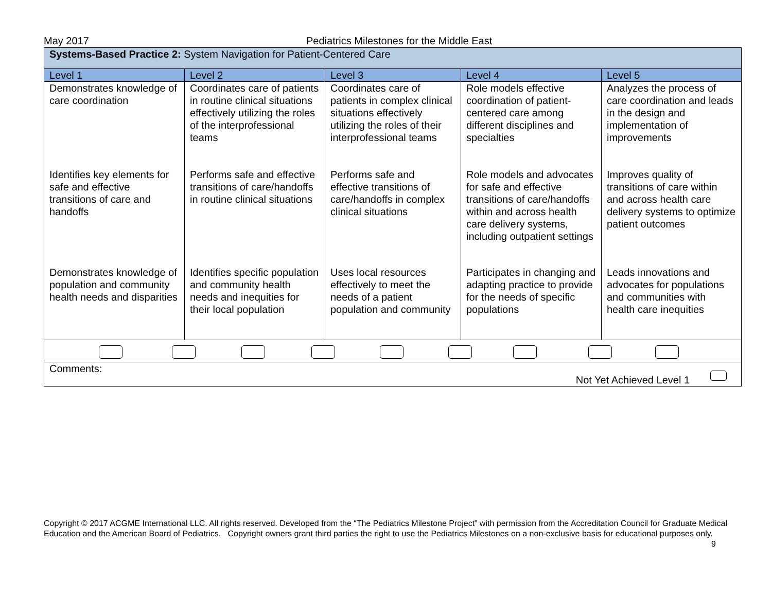May 2017 Pediatrics Milestones for the Middle East
| Systems-Based Practice 2: System Navigation for Patient-Centered Care | | | | |
| Level 1 | Level 2 | Level 3 | Level 4 | Level 5 |
| Demonstrates knowledge of care coordination | Coordinates care of patients in routine clinical situations effectively utilizing the roles of the interprofessional teams | Coordinates care of patients in complex clinical situations effectively utilizing the roles of their interprofessional teams | Role models effective coordination of patient-centered care among different disciplines and specialties | Analyzes the process of care coordination and leads in the design and implementation of improvements |
| Identifies key elements for safe and effective transitions of care and handoffs | Performs safe and effective transitions of care/handoffs in routine clinical situations | Performs safe and effective transitions of care/handoffs in complex clinical situations | Role models and advocates for safe and effective transitions of care/handoffs within and across health care delivery systems, including outpatient settings | Improves quality of transitions of care within and across health care delivery systems to optimize patient outcomes |
| Demonstrates knowledge of population and community health needs and disparities | Identifies specific population and community health needs and inequities for their local population | Uses local resources effectively to meet the needs of a patient population and community | Participates in changing and adapting practice to provide for the needs of specific populations | Leads innovations and advocates for populations and communities with health care inequities |
| Comments: Not Yet Achieved Level 1 | | | | |
Copyright © 2017 ACGME International LLC. All rights reserved. Developed from the “The Pediatrics Milestone Project” with permission from the Accreditation Council for Graduate Medical Education and the American Board of Pediatrics. Copyright owners grant third parties the right to use the Pediatrics Milestones on a non-exclusive basis for educational purposes only. 9